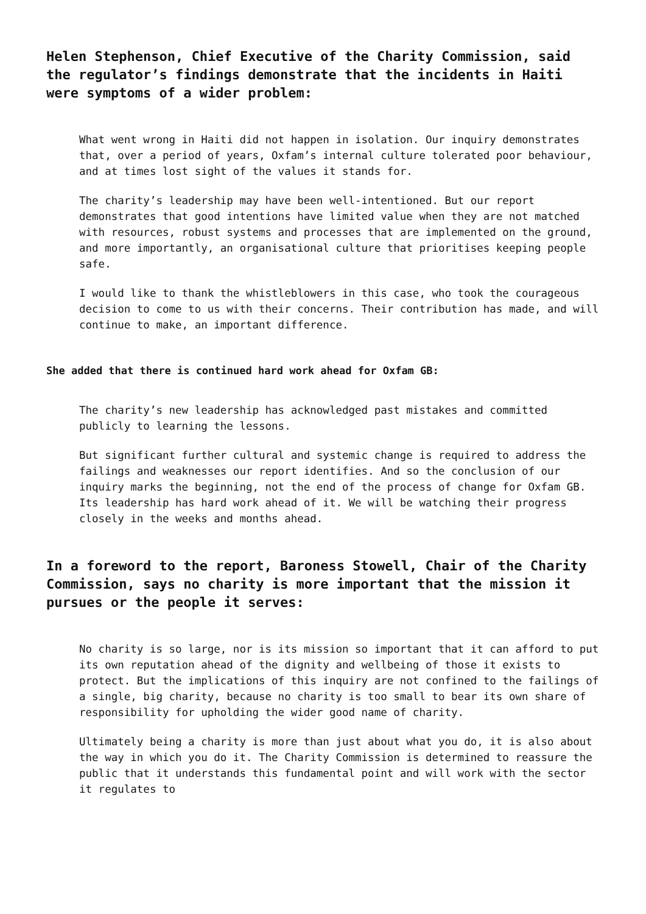Helen Stephenson, Chief Executive of the Charity Commission, said the regulator’s findings demonstrate that the incidents in Haiti were symptoms of a wider problem:
What went wrong in Haiti did not happen in isolation. Our inquiry demonstrates that, over a period of years, Oxfam’s internal culture tolerated poor behaviour, and at times lost sight of the values it stands for.
The charity’s leadership may have been well-intentioned. But our report demonstrates that good intentions have limited value when they are not matched with resources, robust systems and processes that are implemented on the ground, and more importantly, an organisational culture that prioritises keeping people safe.
I would like to thank the whistleblowers in this case, who took the courageous decision to come to us with their concerns. Their contribution has made, and will continue to make, an important difference.
She added that there is continued hard work ahead for Oxfam GB:
The charity’s new leadership has acknowledged past mistakes and committed publicly to learning the lessons.
But significant further cultural and systemic change is required to address the failings and weaknesses our report identifies. And so the conclusion of our inquiry marks the beginning, not the end of the process of change for Oxfam GB. Its leadership has hard work ahead of it. We will be watching their progress closely in the weeks and months ahead.
In a foreword to the report, Baroness Stowell, Chair of the Charity Commission, says no charity is more important that the mission it pursues or the people it serves:
No charity is so large, nor is its mission so important that it can afford to put its own reputation ahead of the dignity and wellbeing of those it exists to protect. But the implications of this inquiry are not confined to the failings of a single, big charity, because no charity is too small to bear its own share of responsibility for upholding the wider good name of charity.
Ultimately being a charity is more than just about what you do, it is also about the way in which you do it. The Charity Commission is determined to reassure the public that it understands this fundamental point and will work with the sector it regulates to